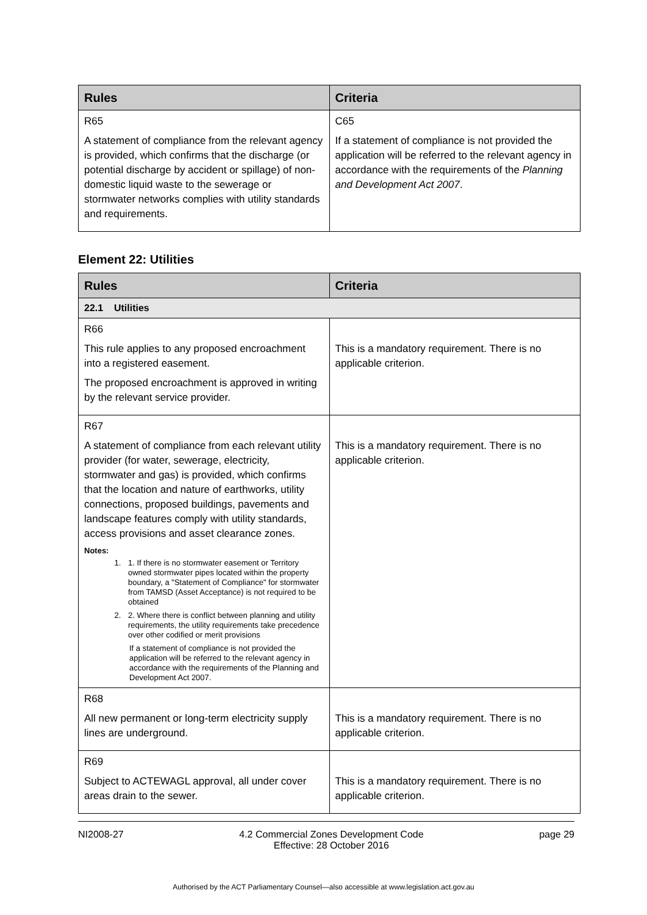| Rules | Criteria |
| --- | --- |
| R65 A statement of compliance from the relevant agency is provided, which confirms that the discharge (or potential discharge by accident or spillage) of non-domestic liquid waste to the sewerage or stormwater networks complies with utility standards and requirements. | C65 If a statement of compliance is not provided the application will be referred to the relevant agency in accordance with the requirements of the Planning and Development Act 2007 . |
Element 22: Utilities
| Rules | Criteria |
| --- | --- |
| 22.1 Utilities | |
| R66 This rule applies to any proposed encroachment into a registered easement. The proposed encroachment is approved in writing by the relevant service provider. | This is a mandatory requirement. There is no applicable criterion. |
| R67 A statement of compliance from each relevant utility provider (for water, sewerage, electricity, stormwater and gas) is provided, which confirms that the location and nature of earthworks, utility connections, proposed buildings, pavements and landscape features comply with utility standards, access provisions and asset clearance zones. Notes: 1. 1. If there is no stormwater easement or Territory owned stormwater pipes located within the property boundary, a "Statement of Compliance" for stormwater from TAMSD (Asset Acceptance) is not required to be obtained 2. 2. Where there is conflict between planning and utility requirements, the utility requirements take precedence over other codified or merit provisions If a statement of compliance is not provided the application will be referred to the relevant agency in accordance with the requirements of the Planning and Development Act 2007. | This is a mandatory requirement. There is no applicable criterion. |
| R68 All new permanent or long-term electricity supply lines are underground. | This is a mandatory requirement. There is no applicable criterion. |
| R69 Subject to ACTEWAGL approval, all under cover areas drain to the sewer. | This is a mandatory requirement. There is no applicable criterion. |
NI2008-27 4.2 Commercial Zones Development Code
Effective: 28 October 2016 page 29
Authorised by the ACT Parliamentary Counsel—also accessible at www.legislation.act.gov.au